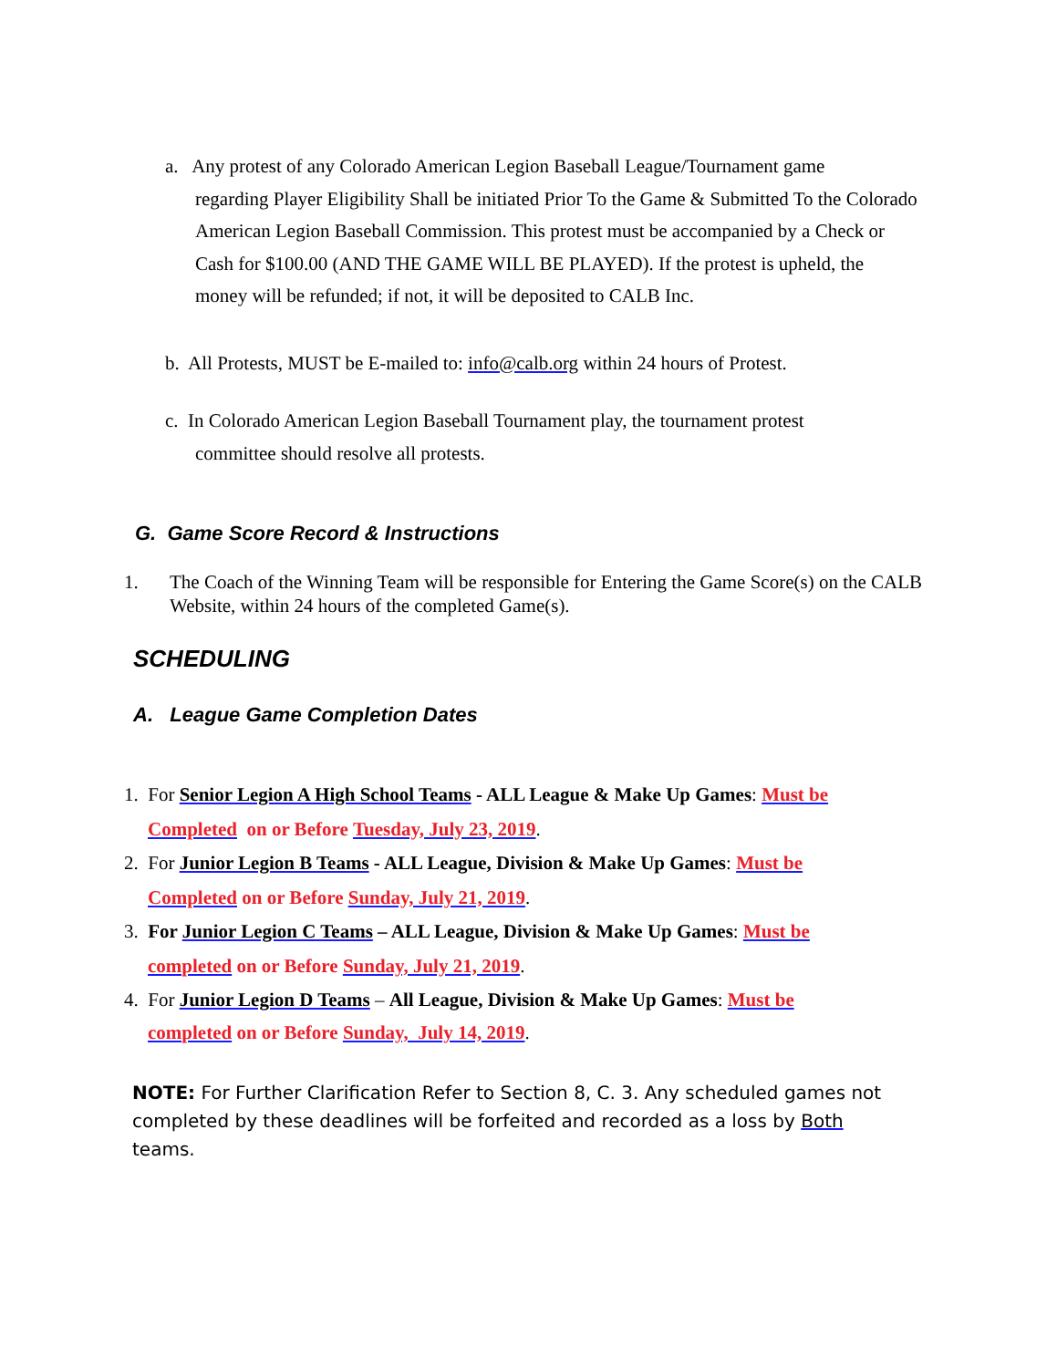a. Any protest of any Colorado American Legion Baseball League/Tournament game
regarding Player Eligibility Shall be initiated Prior To the Game & Submitted To the Colorado American Legion Baseball Commission. This protest must be accompanied by a Check or Cash for $100.00 (AND THE GAME WILL BE PLAYED). If the protest is upheld, the money will be refunded; if not, it will be deposited to CALB Inc.
b. All Protests, MUST be E-mailed to: info@calb.org within 24 hours of Protest.
c. In Colorado American Legion Baseball Tournament play, the tournament protest
committee should resolve all protests.
G. Game Score Record & Instructions
1. The Coach of the Winning Team will be responsible for Entering the Game Score(s) on the CALB Website, within 24 hours of the completed Game(s).
SCHEDULING
A. League Game Completion Dates
1. For Senior Legion A High School Teams - ALL League & Make Up Games: Must be
Completed on or Before Tuesday, July 23, 2019.
2. For Junior Legion B Teams - ALL League, Division & Make Up Games: Must be
Completed on or Before Sunday, July 21, 2019.
3. For Junior Legion C Teams – ALL League, Division & Make Up Games: Must be
completed on or Before Sunday, July 21, 2019.
4. For Junior Legion D Teams – All League, Division & Make Up Games: Must be
completed on or Before Sunday, July 14, 2019.
NOTE: For Further Clarification Refer to Section 8, C. 3. Any scheduled games not completed by these deadlines will be forfeited and recorded as a loss by Both teams.